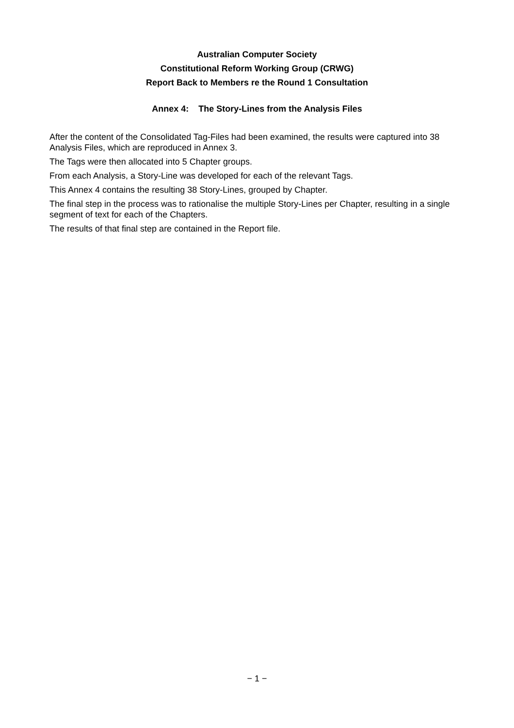Australian Computer Society
Constitutional Reform Working Group (CRWG)
Report Back to Members re the Round 1 Consultation
Annex 4: The Story-Lines from the Analysis Files
After the content of the Consolidated Tag-Files had been examined, the results were captured into 38 Analysis Files, which are reproduced in Annex 3.
The Tags were then allocated into 5 Chapter groups.
From each Analysis, a Story-Line was developed for each of the relevant Tags.
This Annex 4 contains the resulting 38 Story-Lines, grouped by Chapter.
The final step in the process was to rationalise the multiple Story-Lines per Chapter, resulting in a single segment of text for each of the Chapters.
The results of that final step are contained in the Report file.
− 1 −